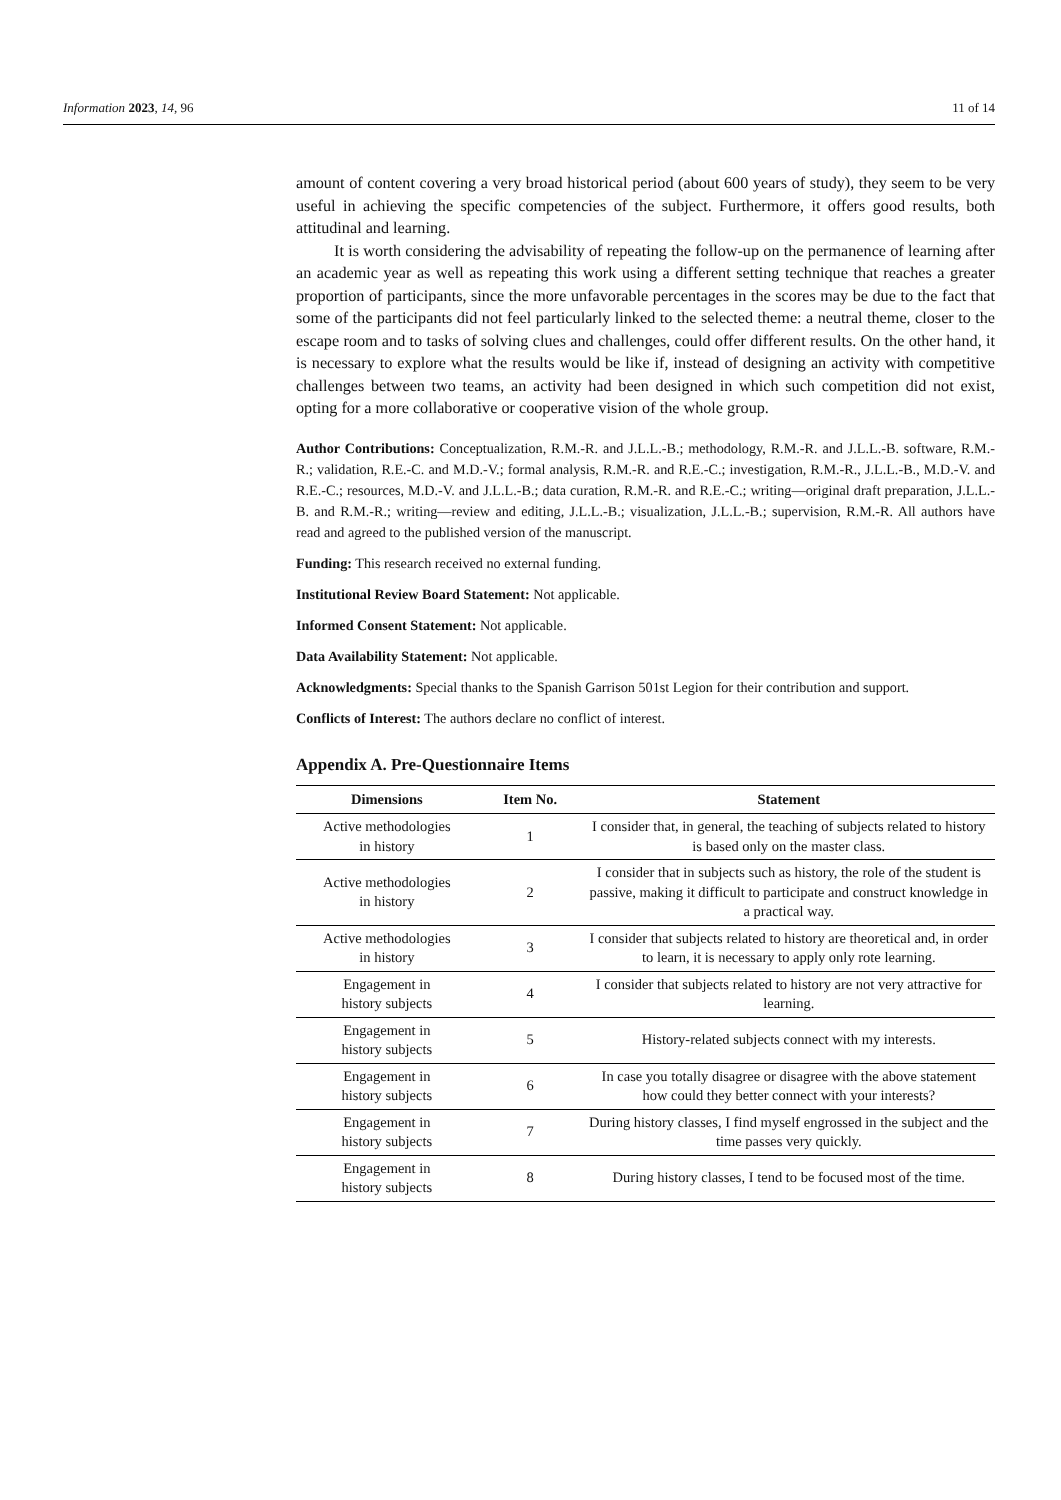Information 2023, 14, 96 11 of 14
amount of content covering a very broad historical period (about 600 years of study), they seem to be very useful in achieving the specific competencies of the subject. Furthermore, it offers good results, both attitudinal and learning.
It is worth considering the advisability of repeating the follow-up on the permanence of learning after an academic year as well as repeating this work using a different setting technique that reaches a greater proportion of participants, since the more unfavorable percentages in the scores may be due to the fact that some of the participants did not feel particularly linked to the selected theme: a neutral theme, closer to the escape room and to tasks of solving clues and challenges, could offer different results. On the other hand, it is necessary to explore what the results would be like if, instead of designing an activity with competitive challenges between two teams, an activity had been designed in which such competition did not exist, opting for a more collaborative or cooperative vision of the whole group.
Author Contributions: Conceptualization, R.M.-R. and J.L.L.-B.; methodology, R.M.-R. and J.L.L.-B. software, R.M.-R.; validation, R.E.-C. and M.D.-V.; formal analysis, R.M.-R. and R.E.-C.; investigation, R.M.-R., J.L.L.-B., M.D.-V. and R.E.-C.; resources, M.D.-V. and J.L.L.-B.; data curation, R.M.-R. and R.E.-C.; writing—original draft preparation, J.L.L.-B. and R.M.-R.; writing—review and editing, J.L.L.-B.; visualization, J.L.L.-B.; supervision, R.M.-R. All authors have read and agreed to the published version of the manuscript.
Funding: This research received no external funding.
Institutional Review Board Statement: Not applicable.
Informed Consent Statement: Not applicable.
Data Availability Statement: Not applicable.
Acknowledgments: Special thanks to the Spanish Garrison 501st Legion for their contribution and support.
Conflicts of Interest: The authors declare no conflict of interest.
Appendix A. Pre-Questionnaire Items
| Dimensions | Item No. | Statement |
| --- | --- | --- |
| Active methodologies in history | 1 | I consider that, in general, the teaching of subjects related to history is based only on the master class. |
| Active methodologies in history | 2 | I consider that in subjects such as history, the role of the student is passive, making it difficult to participate and construct knowledge in a practical way. |
| Active methodologies in history | 3 | I consider that subjects related to history are theoretical and, in order to learn, it is necessary to apply only rote learning. |
| Engagement in history subjects | 4 | I consider that subjects related to history are not very attractive for learning. |
| Engagement in history subjects | 5 | History-related subjects connect with my interests. |
| Engagement in history subjects | 6 | In case you totally disagree or disagree with the above statement how could they better connect with your interests? |
| Engagement in history subjects | 7 | During history classes, I find myself engrossed in the subject and the time passes very quickly. |
| Engagement in history subjects | 8 | During history classes, I tend to be focused most of the time. |